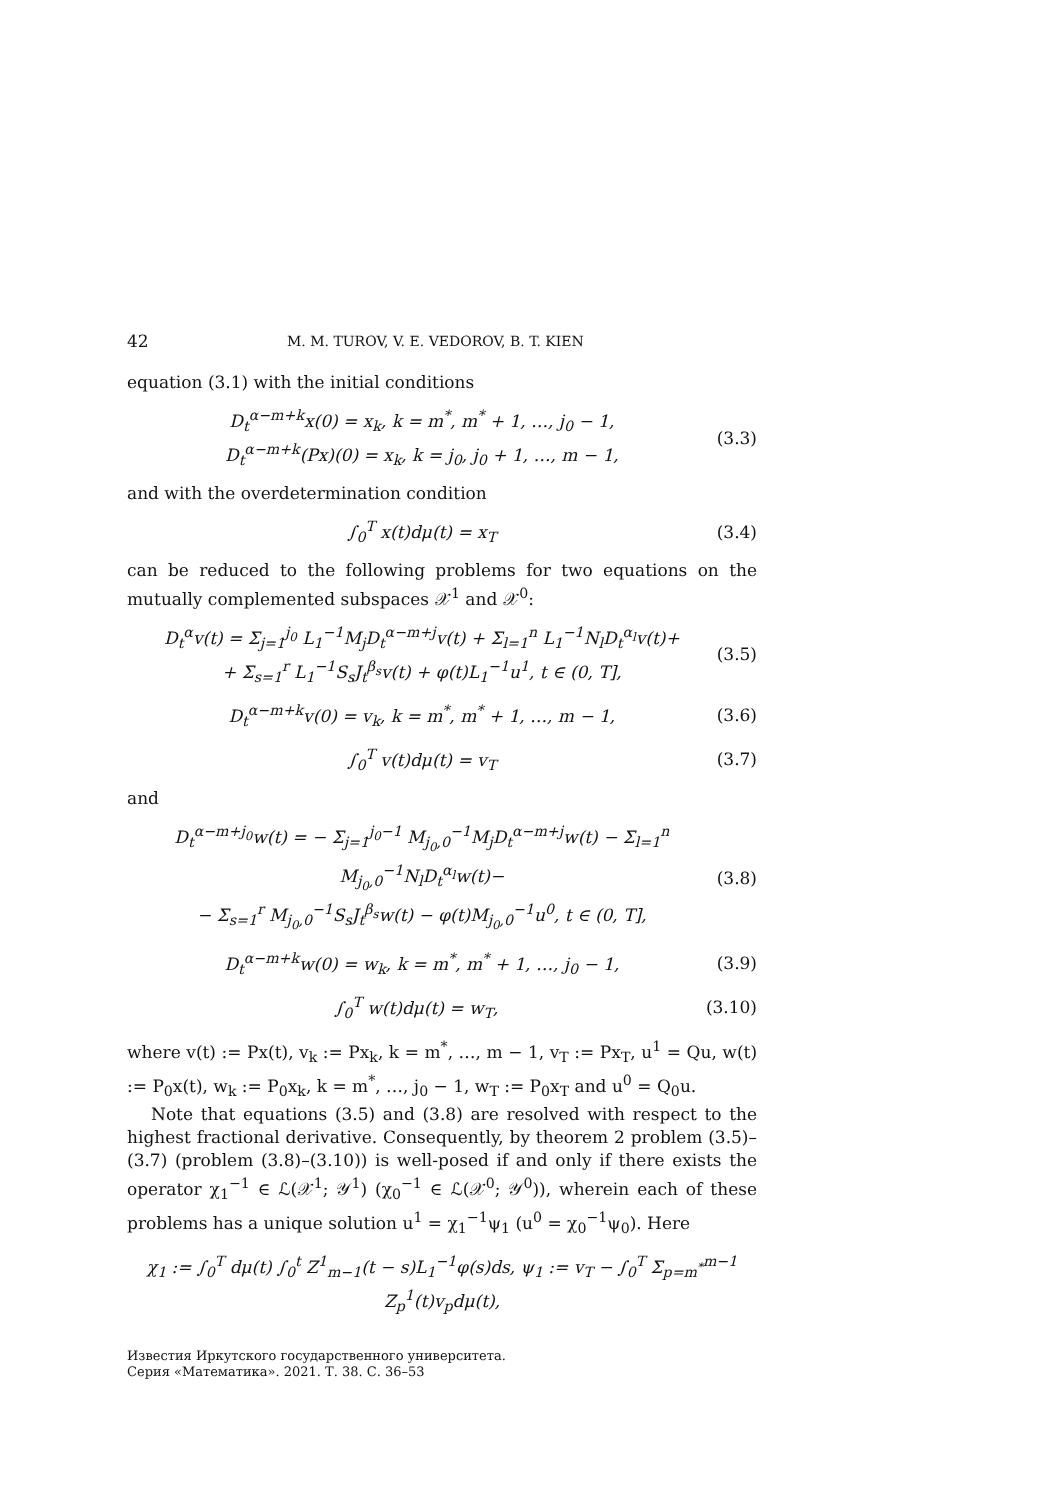42 M. M. TUROV, V. E. VEDOROV, B. T. KIEN
equation (3.1) with the initial conditions
D<sub>t</sub><sup>α−m+k</sup>x(0) = x<sub>k</sub>, k = m<sup>*</sup>, m<sup>*</sup> + 1, …, j<sub>0</sub> − 1,
D<sub>t</sub><sup>α−m+k</sup>(Px)(0) = x<sub>k</sub>, k = j<sub>0</sub>, j<sub>0</sub> + 1, …, m − 1,
(3.3)
and with the overdetermination condition
∫<sub>0</sub><sup>T</sup> x(t)dμ(t) = x<sub>T</sub> (3.4)
can be reduced to the following problems for two equations on the mutually complemented subspaces 𝒳<sup>1</sup> and 𝒳<sup>0</sup>:
D<sub>t</sub><sup>α</sup>v(t) = Σ<sub>j=1</sub><sup>j<sub>0</sub></sup> L<sub>1</sub><sup>−1</sup>M<sub>j</sub>D<sub>t</sub><sup>α−m+j</sup>v(t) + Σ<sub>l=1</sub><sup>n</sup> L<sub>1</sub><sup>−1</sup>N<sub>l</sub>D<sub>t</sub><sup>α<sub>l</sub></sup>v(t)+
+ Σ<sub>s=1</sub><sup>r</sup> L<sub>1</sub><sup>−1</sup>S<sub>s</sub>J<sub>t</sub><sup>β<sub>s</sub></sup>v(t) + φ(t)L<sub>1</sub><sup>−1</sup>u<sup>1</sup>, t ∈ (0, T],
(3.5)
D<sub>t</sub><sup>α−m+k</sup>v(0) = v<sub>k</sub>, k = m<sup>*</sup>, m<sup>*</sup> + 1, …, m − 1,
(3.6)
∫<sub>0</sub><sup>T</sup> v(t)dμ(t) = v<sub>T</sub> (3.7)
and
D<sub>t</sub><sup>α−m+j<sub>0</sub></sup>w(t) = − Σ<sub>j=1</sub><sup>j<sub>0</sub>−1</sup> M<sub>j<sub>0</sub>,0</sub><sup>−1</sup>M<sub>j</sub>D<sub>t</sub><sup>α−m+j</sup>w(t) − Σ<sub>l=1</sub><sup>n</sup> M<sub>j<sub>0</sub>,0</sub><sup>−1</sup>N<sub>l</sub>D<sub>t</sub><sup>α<sub>l</sub></sup>w(t)−
− Σ<sub>s=1</sub><sup>r</sup> M<sub>j<sub>0</sub>,0</sub><sup>−1</sup>S<sub>s</sub>J<sub>t</sub><sup>β<sub>s</sub></sup>w(t) − φ(t)M<sub>j<sub>0</sub>,0</sub><sup>−1</sup>u<sup>0</sup>, t ∈ (0, T],
(3.8)
D<sub>t</sub><sup>α−m+k</sup>w(0) = w<sub>k</sub>, k = m<sup>*</sup>, m<sup>*</sup> + 1, …, j<sub>0</sub> − 1,
(3.9)
∫<sub>0</sub><sup>T</sup> w(t)dμ(t) = w<sub>T</sub>, (3.10)
where v(t) := Px(t), v<sub>k</sub> := Px<sub>k</sub>, k = m<sup>*</sup>, …, m − 1, v<sub>T</sub> := Px<sub>T</sub>, u<sup>1</sup> = Qu, w(t) := P<sub>0</sub>x(t), w<sub>k</sub> := P<sub>0</sub>x<sub>k</sub>, k = m<sup>*</sup>, …, j<sub>0</sub> − 1, w<sub>T</sub> := P<sub>0</sub>x<sub>T</sub> and u<sup>0</sup> = Q<sub>0</sub>u.
Note that equations (3.5) and (3.8) are resolved with respect to the highest fractional derivative. Consequently, by theorem 2 problem (3.5)–(3.7) (problem (3.8)–(3.10)) is well-posed if and only if there exists the operator χ<sub>1</sub><sup>−1</sup> ∈ ℒ(𝒳<sup>1</sup>; 𝒴<sup>1</sup>) (χ<sub>0</sub><sup>−1</sup> ∈ ℒ(𝒳<sup>0</sup>; 𝒴<sup>0</sup>)), wherein each of these problems has a unique solution u<sup>1</sup> = χ<sub>1</sub><sup>−1</sup>ψ<sub>1</sub> (u<sup>0</sup> = χ<sub>0</sub><sup>−1</sup>ψ<sub>0</sub>). Here
χ<sub>1</sub> := ∫<sub>0</sub><sup>T</sup> dμ(t) ∫<sub>0</sub><sup>t</sup> Z<sup>1</sup><sub>m−1</sub>(t − s)L<sub>1</sub><sup>−1</sup>φ(s)ds, ψ<sub>1</sub> := v<sub>T</sub> − ∫<sub>0</sub><sup>T</sup> Σ<sub>p=m<sup>*</sup></sub><sup>m−1</sup> Z<sub>p</sub><sup>1</sup>(t)v<sub>p</sub>dμ(t),
Известия Иркутского государственного университета.
Серия «Математика». 2021. Т. 38. С. 36–53